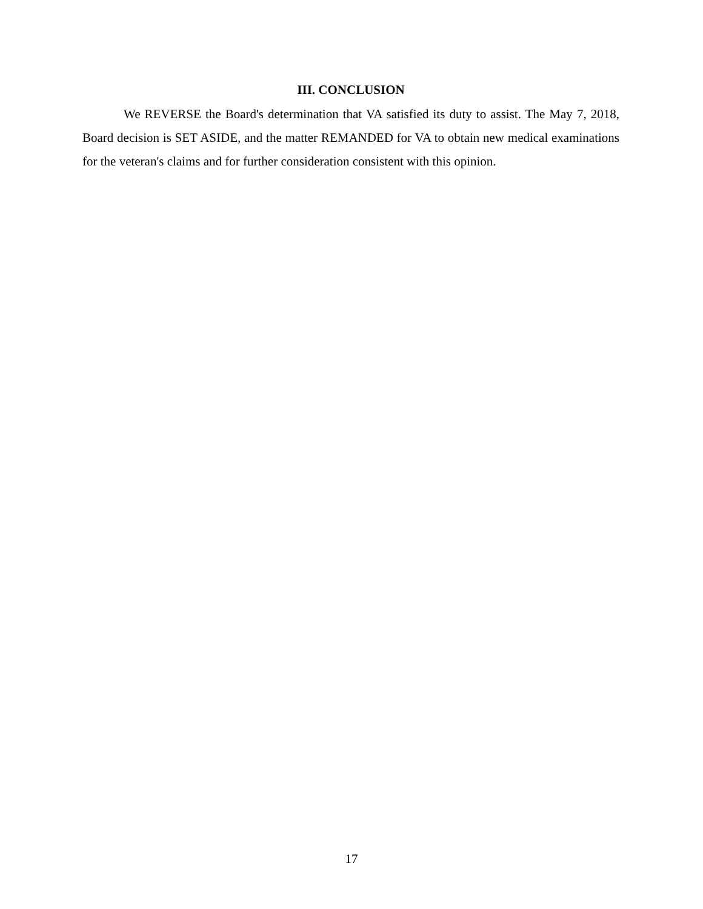III. CONCLUSION
We REVERSE the Board's determination that VA satisfied its duty to assist. The May 7, 2018, Board decision is SET ASIDE, and the matter REMANDED for VA to obtain new medical examinations for the veteran's claims and for further consideration consistent with this opinion.
17